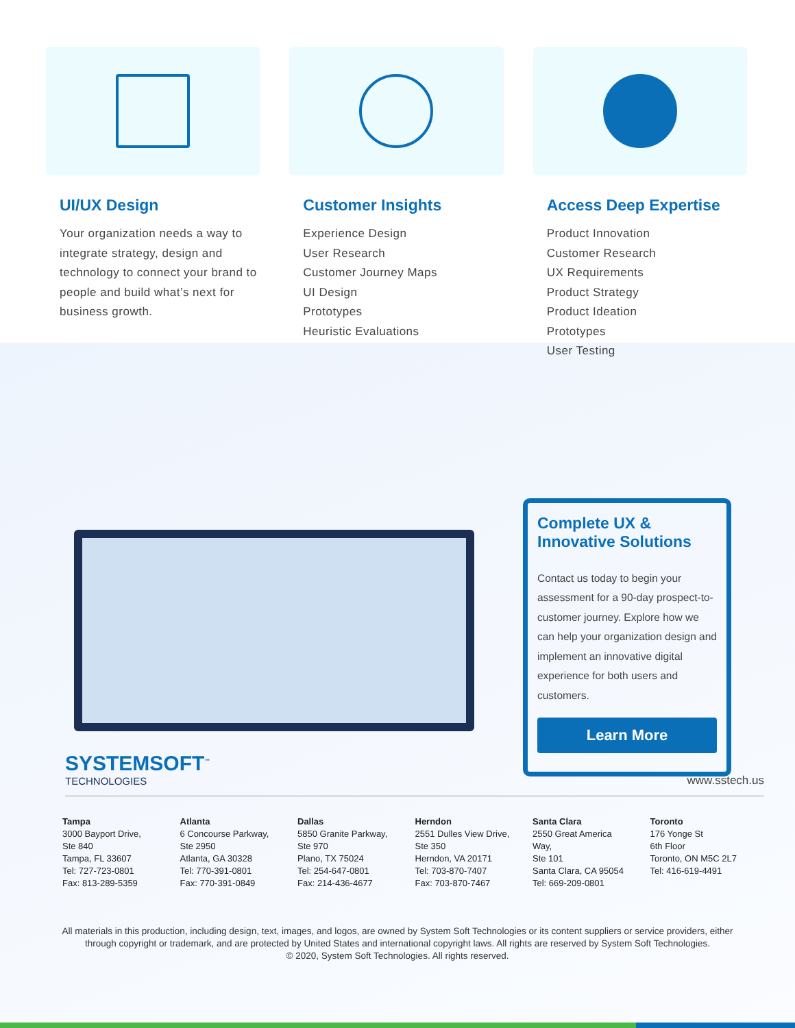UI/UX Design
Your organization needs a way to integrate strategy, design and technology to connect your brand to people and build what’s next for business growth.
Customer Insights
Experience Design
User Research
Customer Journey Maps
UI Design
Prototypes
Heuristic Evaluations
Access Deep Expertise
Product Innovation
Customer Research
UX Requirements
Product Strategy
Product Ideation
Prototypes
User Testing
Complete UX & Innovative Solutions
Contact us today to begin your assessment for a 90-day prospect-to-customer journey. Explore how we can help your organization design and implement an innovative digital experience for both users and customers.
Learn More
SYSTEMSOFT<sup>™</sup>
TECHNOLOGIES
www.sstech.us
Tampa
3000 Bayport Drive,
Ste 840
Tampa, FL 33607
Tel: 727-723-0801
Fax: 813-289-5359
Atlanta
6 Concourse Parkway,
Ste 2950
Atlanta, GA 30328
Tel: 770-391-0801
Fax: 770-391-0849
Dallas
5850 Granite Parkway,
Ste 970
Plano, TX 75024
Tel: 254-647-0801
Fax: 214-436-4677
Herndon
2551 Dulles View Drive,
Ste 350
Herndon, VA 20171
Tel: 703-870-7407
Fax: 703-870-7467
Santa Clara
2550 Great America
Way,
Ste 101
Santa Clara, CA 95054
Tel: 669-209-0801
Toronto
176 Yonge St
6th Floor
Toronto, ON M5C 2L7
Tel: 416-619-4491
All materials in this production, including design, text, images, and logos, are owned by System Soft Technologies or its content suppliers or service providers, either
through copyright or trademark, and are protected by United States and international copyright laws. All rights are reserved by System Soft Technologies.
© 2020, System Soft Technologies. All rights reserved.